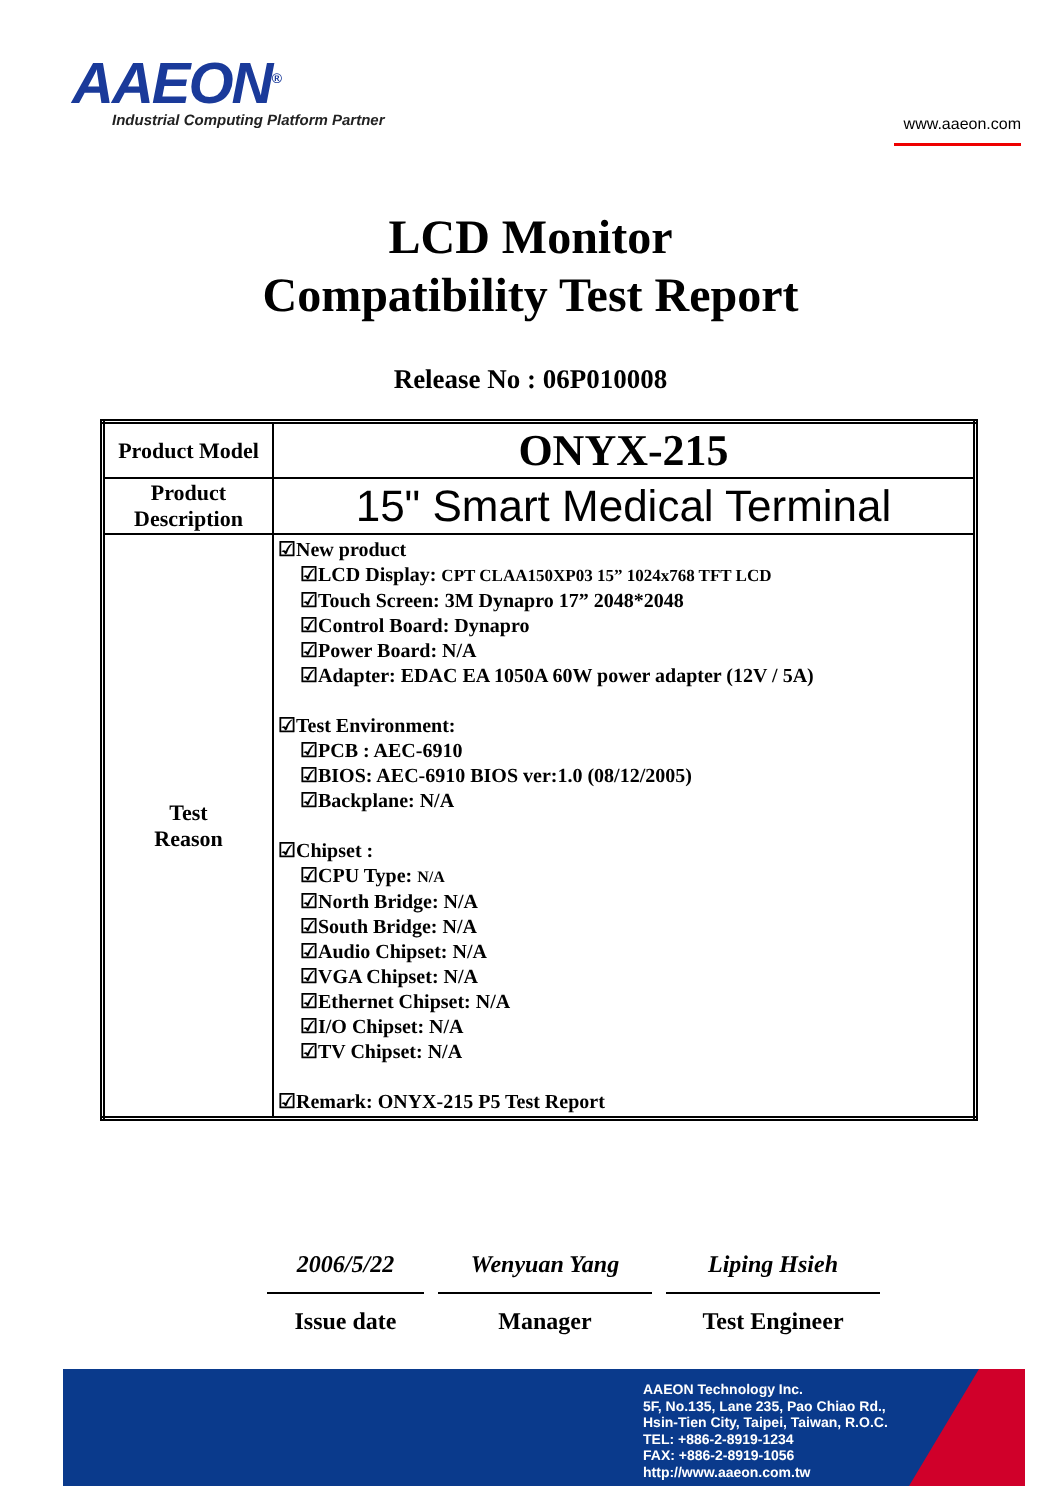AAEON<sup>®</sup>
Industrial Computing Platform Partner
www.aaeon.com
LCD Monitor
Compatibility Test Report
Release No : 06P010008
| Product Model | ONYX-215 |
| Product Description | 15" Smart Medical Terminal |
| Test Reason | ☑New product ☑LCD Display: CPT CLAA150XP03 15” 1024x768 TFT LCD ☑Touch Screen: 3M Dynapro 17” 2048*2048 ☑Control Board: Dynapro ☑Power Board: N/A ☑Adapter: EDAC EA 1050A 60W power adapter (12V / 5A) ☑Test Environment: ☑PCB : AEC-6910 ☑BIOS: AEC-6910 BIOS ver:1.0 (08/12/2005) ☑Backplane: N/A ☑Chipset : ☑CPU Type: N/A ☑North Bridge: N/A ☑South Bridge: N/A ☑Audio Chipset: N/A ☑VGA Chipset: N/A ☑Ethernet Chipset: N/A ☑I/O Chipset: N/A ☑TV Chipset: N/A ☑Remark: ONYX-215 P5 Test Report |
2006/5/22
Issue date
Wenyuan Yang
Manager
Liping Hsieh
Test Engineer
AAEON Technology Inc.
5F, No.135, Lane 235, Pao Chiao Rd.,
Hsin-Tien City, Taipei, Taiwan, R.O.C.
TEL: +886-2-8919-1234
FAX: +886-2-8919-1056
http://www.aaeon.com.tw